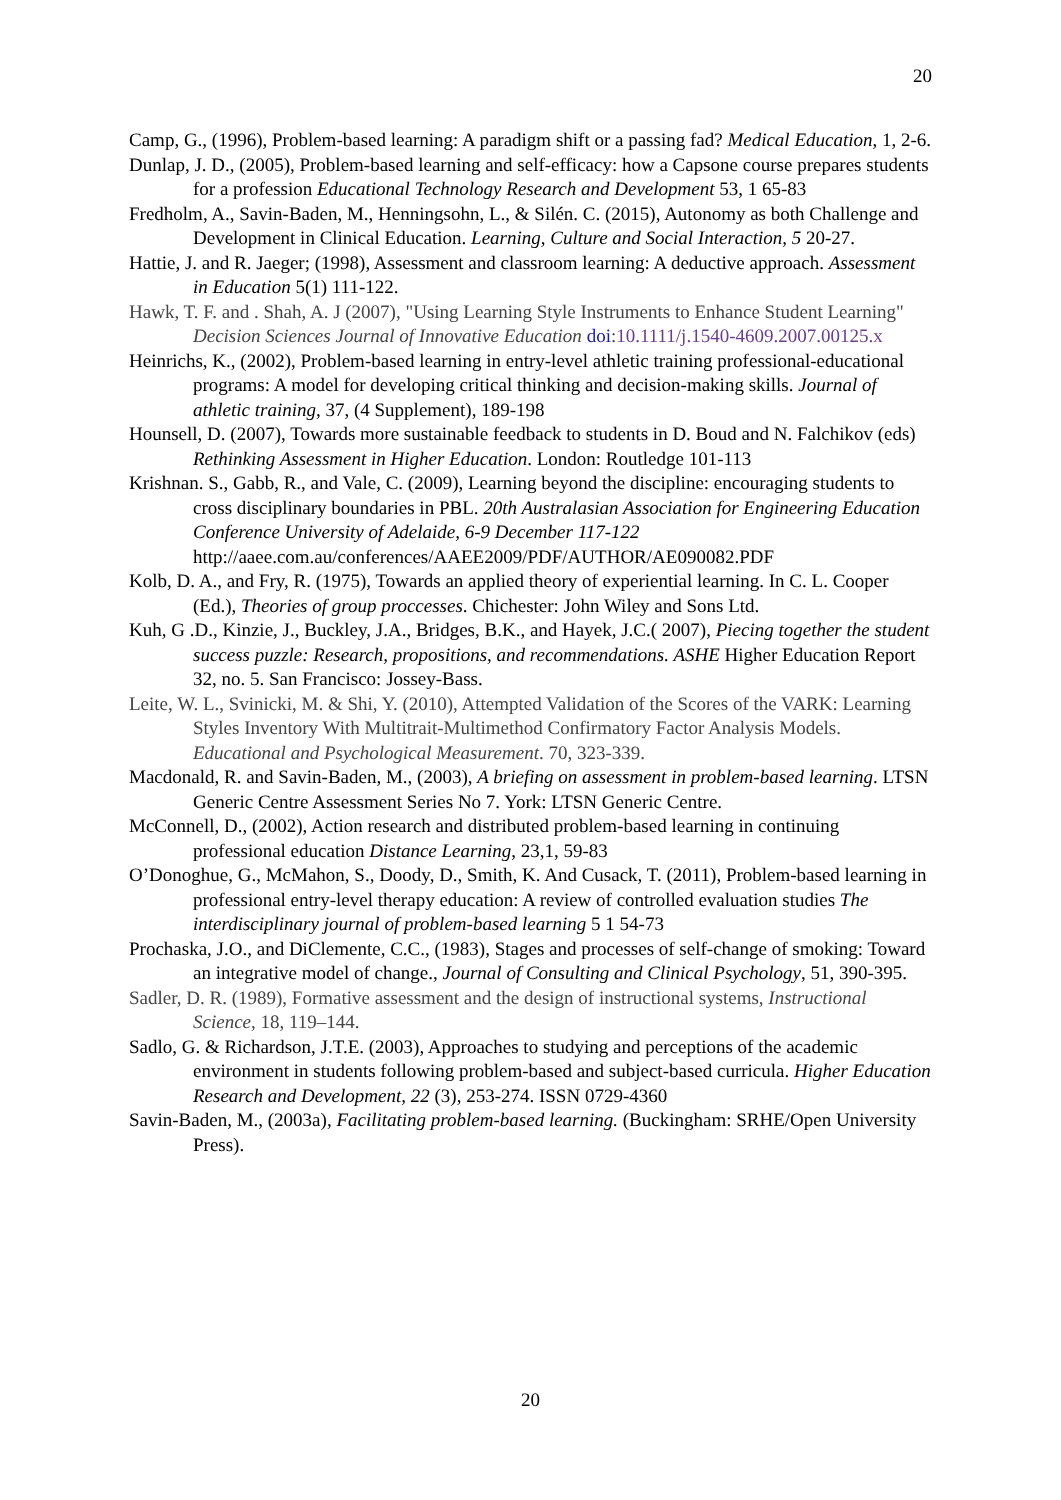20
Camp, G., (1996), Problem-based learning: A paradigm shift or a passing fad? Medical Education, 1, 2-6.
Dunlap, J. D., (2005), Problem-based learning and self-efficacy: how a Capsone course prepares students for a profession Educational Technology Research and Development 53, 1 65-83
Fredholm, A., Savin-Baden, M., Henningsohn, L., & Silén. C. (2015), Autonomy as both Challenge and Development in Clinical Education. Learning, Culture and Social Interaction, 5 20-27.
Hattie, J. and R. Jaeger; (1998), Assessment and classroom learning: A deductive approach. Assessment in Education 5(1) 111-122.
Hawk, T. F. and . Shah, A. J (2007), "Using Learning Style Instruments to Enhance Student Learning" Decision Sciences Journal of Innovative Education doi:10.1111/j.1540-4609.2007.00125.x
Heinrichs, K., (2002), Problem-based learning in entry-level athletic training professional-educational programs: A model for developing critical thinking and decision-making skills. Journal of athletic training, 37, (4 Supplement), 189-198
Hounsell, D. (2007), Towards more sustainable feedback to students in D. Boud and N. Falchikov (eds) Rethinking Assessment in Higher Education. London: Routledge 101-113
Krishnan. S., Gabb, R., and Vale, C. (2009), Learning beyond the discipline: encouraging students to cross disciplinary boundaries in PBL. 20th Australasian Association for Engineering Education Conference University of Adelaide, 6-9 December 117-122 http://aaee.com.au/conferences/AAEE2009/PDF/AUTHOR/AE090082.PDF
Kolb, D. A., and Fry, R. (1975), Towards an applied theory of experiential learning. In C. L. Cooper (Ed.), Theories of group proccesses. Chichester: John Wiley and Sons Ltd.
Kuh, G .D., Kinzie, J., Buckley, J.A., Bridges, B.K., and Hayek, J.C.( 2007), Piecing together the student success puzzle: Research, propositions, and recommendations. ASHE Higher Education Report 32, no. 5. San Francisco: Jossey-Bass.
Leite, W. L., Svinicki, M. & Shi, Y. (2010), Attempted Validation of the Scores of the VARK: Learning Styles Inventory With Multitrait-Multimethod Confirmatory Factor Analysis Models. Educational and Psychological Measurement. 70, 323-339.
Macdonald, R. and Savin-Baden, M., (2003), A briefing on assessment in problem-based learning. LTSN Generic Centre Assessment Series No 7. York: LTSN Generic Centre.
McConnell, D., (2002), Action research and distributed problem-based learning in continuing professional education Distance Learning, 23,1, 59-83
O’Donoghue, G., McMahon, S., Doody, D., Smith, K. And Cusack, T. (2011), Problem-based learning in professional entry-level therapy education: A review of controlled evaluation studies The interdisciplinary journal of problem-based learning 5 1 54-73
Prochaska, J.O., and DiClemente, C.C., (1983), Stages and processes of self-change of smoking: Toward an integrative model of change., Journal of Consulting and Clinical Psychology, 51, 390-395.
Sadler, D. R. (1989), Formative assessment and the design of instructional systems, Instructional Science, 18, 119–144.
Sadlo, G. & Richardson, J.T.E. (2003), Approaches to studying and perceptions of the academic environment in students following problem-based and subject-based curricula. Higher Education Research and Development, 22 (3), 253-274. ISSN 0729-4360
Savin-Baden, M., (2003a), Facilitating problem-based learning. (Buckingham: SRHE/Open University Press).
20